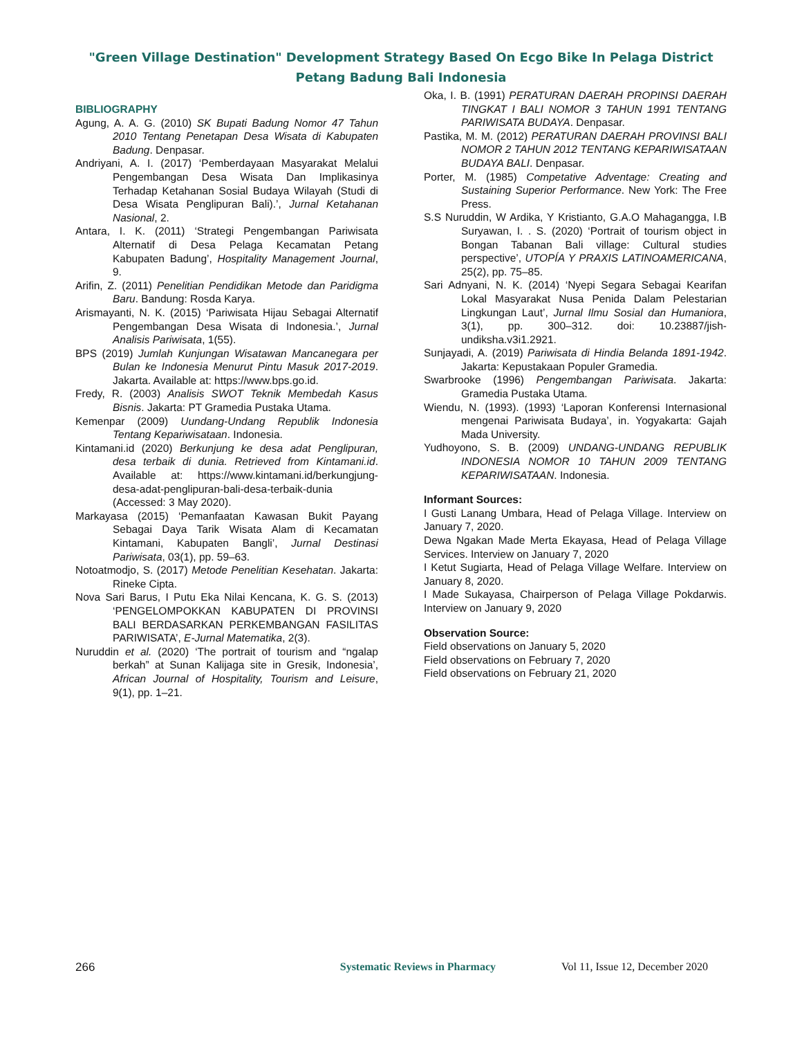"Green Village Destination" Development Strategy Based On Ecgo Bike In Pelaga District
Petang Badung Bali Indonesia
BIBLIOGRAPHY
Agung, A. A. G. (2010) SK Bupati Badung Nomor 47 Tahun 2010 Tentang Penetapan Desa Wisata di Kabupaten Badung. Denpasar.
Andriyani, A. I. (2017) ‘Pemberdayaan Masyarakat Melalui Pengembangan Desa Wisata Dan Implikasinya Terhadap Ketahanan Sosial Budaya Wilayah (Studi di Desa Wisata Penglipuran Bali).’, Jurnal Ketahanan Nasional, 2.
Antara, I. K. (2011) ‘Strategi Pengembangan Pariwisata Alternatif di Desa Pelaga Kecamatan Petang Kabupaten Badung’, Hospitality Management Journal, 9.
Arifin, Z. (2011) Penelitian Pendidikan Metode dan Paridigma Baru. Bandung: Rosda Karya.
Arismayanti, N. K. (2015) ‘Pariwisata Hijau Sebagai Alternatif Pengembangan Desa Wisata di Indonesia.’, Jurnal Analisis Pariwisata, 1(55).
BPS (2019) Jumlah Kunjungan Wisatawan Mancanegara per Bulan ke Indonesia Menurut Pintu Masuk 2017-2019. Jakarta. Available at: https://www.bps.go.id.
Fredy, R. (2003) Analisis SWOT Teknik Membedah Kasus Bisnis. Jakarta: PT Gramedia Pustaka Utama.
Kemenpar (2009) Uundang-Undang Republik Indonesia Tentang Kepariwisataan. Indonesia.
Kintamani.id (2020) Berkunjung ke desa adat Penglipuran, desa terbaik di dunia. Retrieved from Kintamani.id. Available at: https://www.kintamani.id/berkungjung-desa-adat-penglipuran-bali-desa-terbaik-dunia (Accessed: 3 May 2020).
Markayasa (2015) ‘Pemanfaatan Kawasan Bukit Payang Sebagai Daya Tarik Wisata Alam di Kecamatan Kintamani, Kabupaten Bangli’, Jurnal Destinasi Pariwisata, 03(1), pp. 59–63.
Notoatmodjo, S. (2017) Metode Penelitian Kesehatan. Jakarta: Rineke Cipta.
Nova Sari Barus, I Putu Eka Nilai Kencana, K. G. S. (2013) ‘PENGELOMPOKKAN KABUPATEN DI PROVINSI BALI BERDASARKAN PERKEMBANGAN FASILITAS PARIWISATA’, E-Jurnal Matematika, 2(3).
Nuruddin et al. (2020) ‘The portrait of tourism and “ngalap berkah” at Sunan Kalijaga site in Gresik, Indonesia’, African Journal of Hospitality, Tourism and Leisure, 9(1), pp. 1–21.
Oka, I. B. (1991) PERATURAN DAERAH PROPINSI DAERAH TINGKAT I BALI NOMOR 3 TAHUN 1991 TENTANG PARIWISATA BUDAYA. Denpasar.
Pastika, M. M. (2012) PERATURAN DAERAH PROVINSI BALI NOMOR 2 TAHUN 2012 TENTANG KEPARIWISATAAN BUDAYA BALI. Denpasar.
Porter, M. (1985) Competative Adventage: Creating and Sustaining Superior Performance. New York: The Free Press.
S.S Nuruddin, W Ardika, Y Kristianto, G.A.O Mahagangga, I.B Suryawan, I. . S. (2020) ‘Portrait of tourism object in Bongan Tabanan Bali village: Cultural studies perspective’, UTOPÍA Y PRAXIS LATINOAMERICANA, 25(2), pp. 75–85.
Sari Adnyani, N. K. (2014) ‘Nyepi Segara Sebagai Kearifan Lokal Masyarakat Nusa Penida Dalam Pelestarian Lingkungan Laut’, Jurnal Ilmu Sosial dan Humaniora, 3(1), pp. 300–312. doi: 10.23887/jish-undiksha.v3i1.2921.
Sunjayadi, A. (2019) Pariwisata di Hindia Belanda 1891-1942. Jakarta: Kepustakaan Populer Gramedia.
Swarbrooke (1996) Pengembangan Pariwisata. Jakarta: Gramedia Pustaka Utama.
Wiendu, N. (1993). (1993) ‘Laporan Konferensi Internasional mengenai Pariwisata Budaya’, in. Yogyakarta: Gajah Mada University.
Yudhoyono, S. B. (2009) UNDANG-UNDANG REPUBLIK INDONESIA NOMOR 10 TAHUN 2009 TENTANG KEPARIWISATAAN. Indonesia.
Informant Sources:
I Gusti Lanang Umbara, Head of Pelaga Village. Interview on January 7, 2020.
Dewa Ngakan Made Merta Ekayasa, Head of Pelaga Village Services. Interview on January 7, 2020
I Ketut Sugiarta, Head of Pelaga Village Welfare. Interview on January 8, 2020.
I Made Sukayasa, Chairperson of Pelaga Village Pokdarwis. Interview on January 9, 2020
Observation Source:
Field observations on January 5, 2020
Field observations on February 7, 2020
Field observations on February 21, 2020
266 Systematic Reviews in Pharmacy Vol 11, Issue 12, December 2020